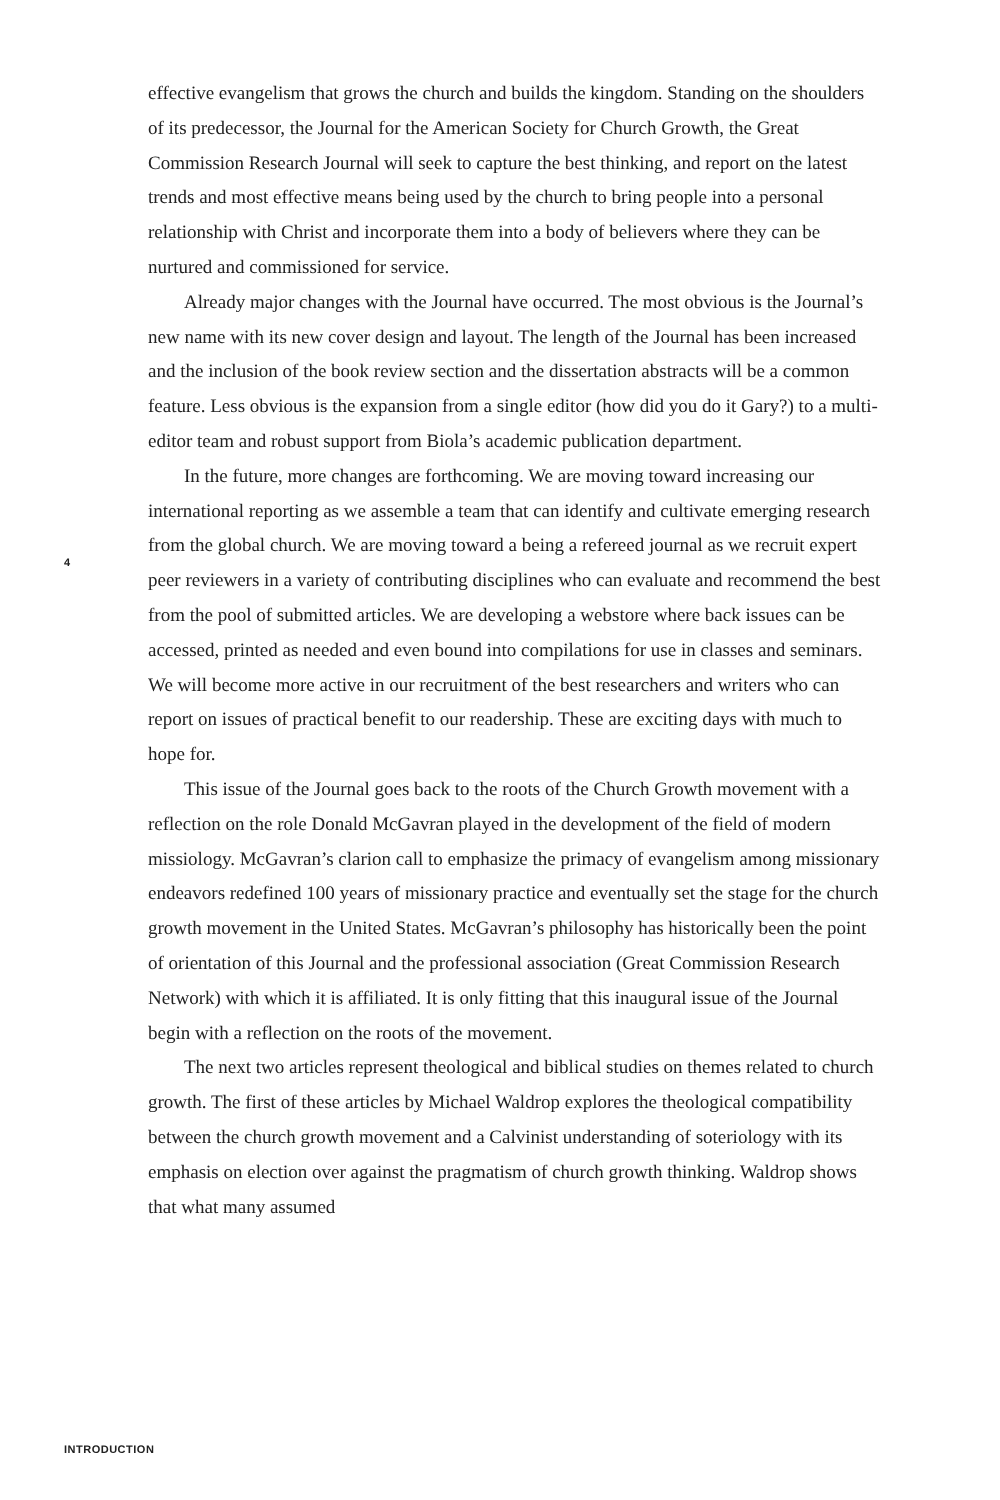4
effective evangelism that grows the church and builds the kingdom. Standing on the shoulders of its predecessor, the Journal for the American Society for Church Growth, the Great Commission Research Journal will seek to capture the best thinking, and report on the latest trends and most effective means being used by the church to bring people into a personal relationship with Christ and incorporate them into a body of believers where they can be nurtured and commissioned for service.
Already major changes with the Journal have occurred. The most obvious is the Journal’s new name with its new cover design and layout. The length of the Journal has been increased and the inclusion of the book review section and the dissertation abstracts will be a common feature. Less obvious is the expansion from a single editor (how did you do it Gary?) to a multi-editor team and robust support from Biola’s academic publication department.
In the future, more changes are forthcoming. We are moving toward increasing our international reporting as we assemble a team that can identify and cultivate emerging research from the global church. We are moving toward a being a refereed journal as we recruit expert peer reviewers in a variety of contributing disciplines who can evaluate and recommend the best from the pool of submitted articles. We are developing a webstore where back issues can be accessed, printed as needed and even bound into compilations for use in classes and seminars. We will become more active in our recruitment of the best researchers and writers who can report on issues of practical benefit to our readership. These are exciting days with much to hope for.
This issue of the Journal goes back to the roots of the Church Growth movement with a reflection on the role Donald McGavran played in the development of the field of modern missiology. McGavran’s clarion call to emphasize the primacy of evangelism among missionary endeavors redefined 100 years of missionary practice and eventually set the stage for the church growth movement in the United States. McGavran’s philosophy has historically been the point of orientation of this Journal and the professional association (Great Commission Research Network) with which it is affiliated. It is only fitting that this inaugural issue of the Journal begin with a reflection on the roots of the movement.
The next two articles represent theological and biblical studies on themes related to church growth. The first of these articles by Michael Waldrop explores the theological compatibility between the church growth movement and a Calvinist understanding of soteriology with its emphasis on election over against the pragmatism of church growth thinking. Waldrop shows that what many assumed
INTRODUCTION